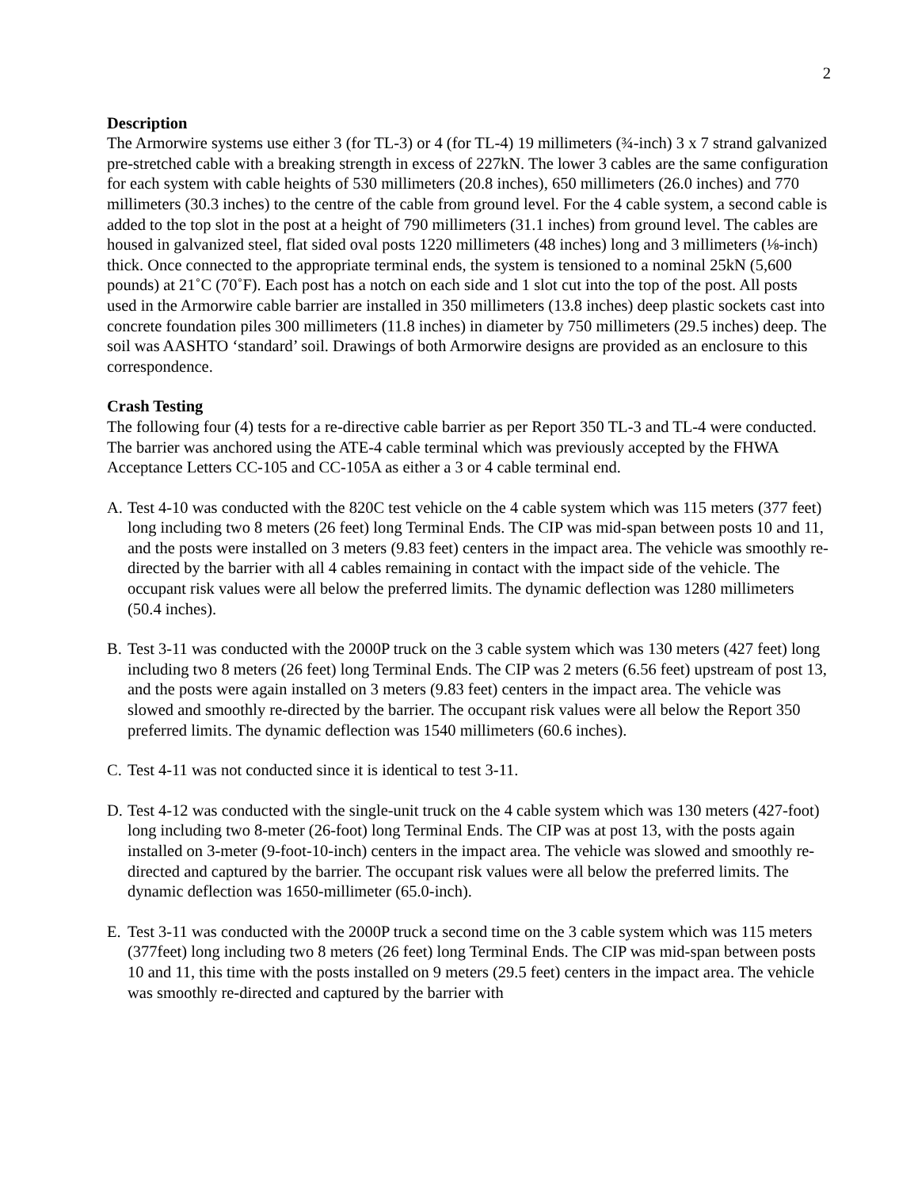2
Description
The Armorwire systems use either 3 (for TL-3) or 4 (for TL-4) 19 millimeters (¾-inch) 3 x 7 strand galvanized pre-stretched cable with a breaking strength in excess of 227kN. The lower 3 cables are the same configuration for each system with cable heights of 530 millimeters (20.8 inches), 650 millimeters (26.0 inches) and 770 millimeters (30.3 inches) to the centre of the cable from ground level. For the 4 cable system, a second cable is added to the top slot in the post at a height of 790 millimeters (31.1 inches) from ground level. The cables are housed in galvanized steel, flat sided oval posts 1220 millimeters (48 inches) long and 3 millimeters (⅛-inch) thick. Once connected to the appropriate terminal ends, the system is tensioned to a nominal 25kN (5,600 pounds) at 21˚C (70˚F). Each post has a notch on each side and 1 slot cut into the top of the post. All posts used in the Armorwire cable barrier are installed in 350 millimeters (13.8 inches) deep plastic sockets cast into concrete foundation piles 300 millimeters (11.8 inches) in diameter by 750 millimeters (29.5 inches) deep. The soil was AASHTO ‘standard’ soil. Drawings of both Armorwire designs are provided as an enclosure to this correspondence.
Crash Testing
The following four (4) tests for a re-directive cable barrier as per Report 350 TL-3 and TL-4 were conducted. The barrier was anchored using the ATE-4 cable terminal which was previously accepted by the FHWA Acceptance Letters CC-105 and CC-105A as either a 3 or 4 cable terminal end.
A. Test 4-10 was conducted with the 820C test vehicle on the 4 cable system which was 115 meters (377 feet) long including two 8 meters (26 feet) long Terminal Ends. The CIP was mid-span between posts 10 and 11, and the posts were installed on 3 meters (9.83 feet) centers in the impact area. The vehicle was smoothly re-directed by the barrier with all 4 cables remaining in contact with the impact side of the vehicle. The occupant risk values were all below the preferred limits. The dynamic deflection was 1280 millimeters (50.4 inches).
B. Test 3-11 was conducted with the 2000P truck on the 3 cable system which was 130 meters (427 feet) long including two 8 meters (26 feet) long Terminal Ends. The CIP was 2 meters (6.56 feet) upstream of post 13, and the posts were again installed on 3 meters (9.83 feet) centers in the impact area. The vehicle was slowed and smoothly re-directed by the barrier. The occupant risk values were all below the Report 350 preferred limits. The dynamic deflection was 1540 millimeters (60.6 inches).
C. Test 4-11 was not conducted since it is identical to test 3-11.
D. Test 4-12 was conducted with the single-unit truck on the 4 cable system which was 130 meters (427-foot) long including two 8-meter (26-foot) long Terminal Ends. The CIP was at post 13, with the posts again installed on 3-meter (9-foot-10-inch) centers in the impact area. The vehicle was slowed and smoothly re-directed and captured by the barrier. The occupant risk values were all below the preferred limits. The dynamic deflection was 1650-millimeter (65.0-inch).
E. Test 3-11 was conducted with the 2000P truck a second time on the 3 cable system which was 115 meters (377feet) long including two 8 meters (26 feet) long Terminal Ends. The CIP was mid-span between posts 10 and 11, this time with the posts installed on 9 meters (29.5 feet) centers in the impact area. The vehicle was smoothly re-directed and captured by the barrier with